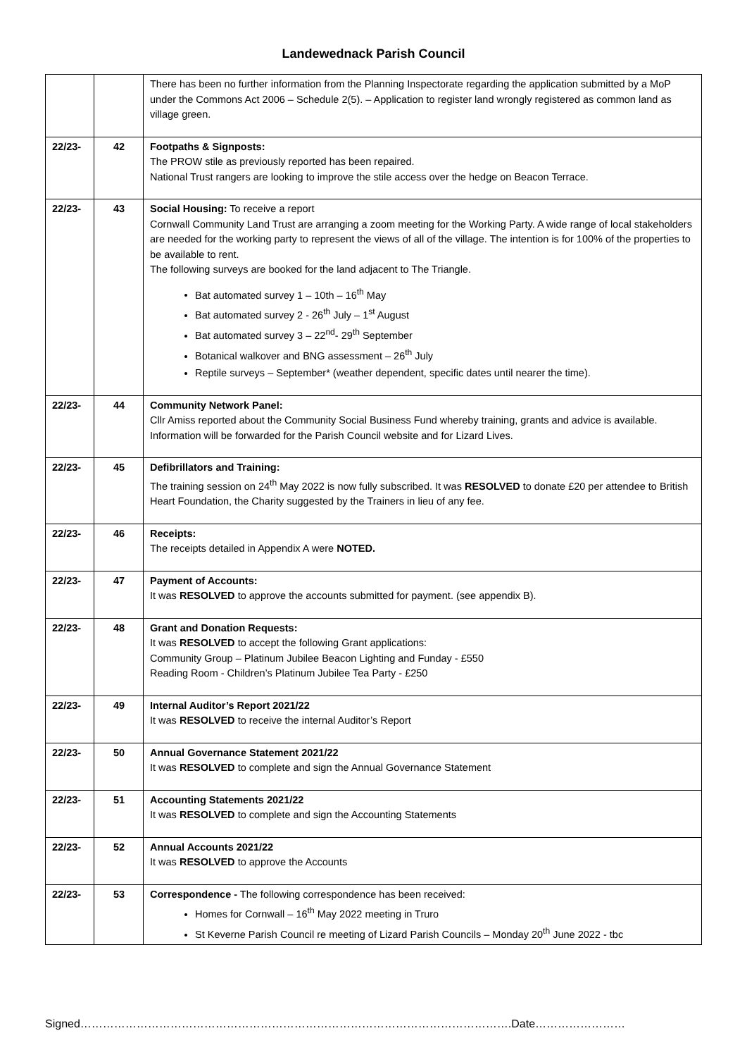Landewednack Parish Council
| | | There has been no further information from the Planning Inspectorate regarding the application submitted by a MoP under the Commons Act 2006 – Schedule 2(5). – Application to register land wrongly registered as common land as village green. |
| 22/23- | 42 | Footpaths & Signposts: The PROW stile as previously reported has been repaired. National Trust rangers are looking to improve the stile access over the hedge on Beacon Terrace. |
| 22/23- | 43 | Social Housing: To receive a report Cornwall Community Land Trust are arranging a zoom meeting for the Working Party. A wide range of local stakeholders are needed for the working party to represent the views of all of the village. The intention is for 100% of the properties to be available to rent. The following surveys are booked for the land adjacent to The Triangle. Bat automated survey 1 – 10th – 16<sup>th</sup> May Bat automated survey 2 - 26<sup>th</sup> July – 1<sup>st</sup> August Bat automated survey 3 – 22<sup>nd</sup>- 29<sup>th</sup> September Botanical walkover and BNG assessment – 26<sup>th</sup> July Reptile surveys – September* (weather dependent, specific dates until nearer the time). |
| 22/23- | 44 | Community Network Panel: Cllr Amiss reported about the Community Social Business Fund whereby training, grants and advice is available. Information will be forwarded for the Parish Council website and for Lizard Lives. |
| 22/23- | 45 | Defibrillators and Training: The training session on 24<sup>th</sup> May 2022 is now fully subscribed. It was RESOLVED to donate £20 per attendee to British Heart Foundation, the Charity suggested by the Trainers in lieu of any fee. |
| 22/23- | 46 | Receipts: The receipts detailed in Appendix A were NOTED. |
| 22/23- | 47 | Payment of Accounts: It was RESOLVED to approve the accounts submitted for payment. (see appendix B). |
| 22/23- | 48 | Grant and Donation Requests: It was RESOLVED to accept the following Grant applications: Community Group – Platinum Jubilee Beacon Lighting and Funday - £550 Reading Room - Children’s Platinum Jubilee Tea Party - £250 |
| 22/23- | 49 | Internal Auditor’s Report 2021/22 It was RESOLVED to receive the internal Auditor’s Report |
| 22/23- | 50 | Annual Governance Statement 2021/22 It was RESOLVED to complete and sign the Annual Governance Statement |
| 22/23- | 51 | Accounting Statements 2021/22 It was RESOLVED to complete and sign the Accounting Statements |
| 22/23- | 52 | Annual Accounts 2021/22 It was RESOLVED to approve the Accounts |
| 22/23- | 53 | Correspondence - The following correspondence has been received: Homes for Cornwall – 16<sup>th</sup> May 2022 meeting in Truro St Keverne Parish Council re meeting of Lizard Parish Councils – Monday 20<sup>th</sup> June 2022 - tbc |
Signed…………………………………………………………………………………………………….Date……………………